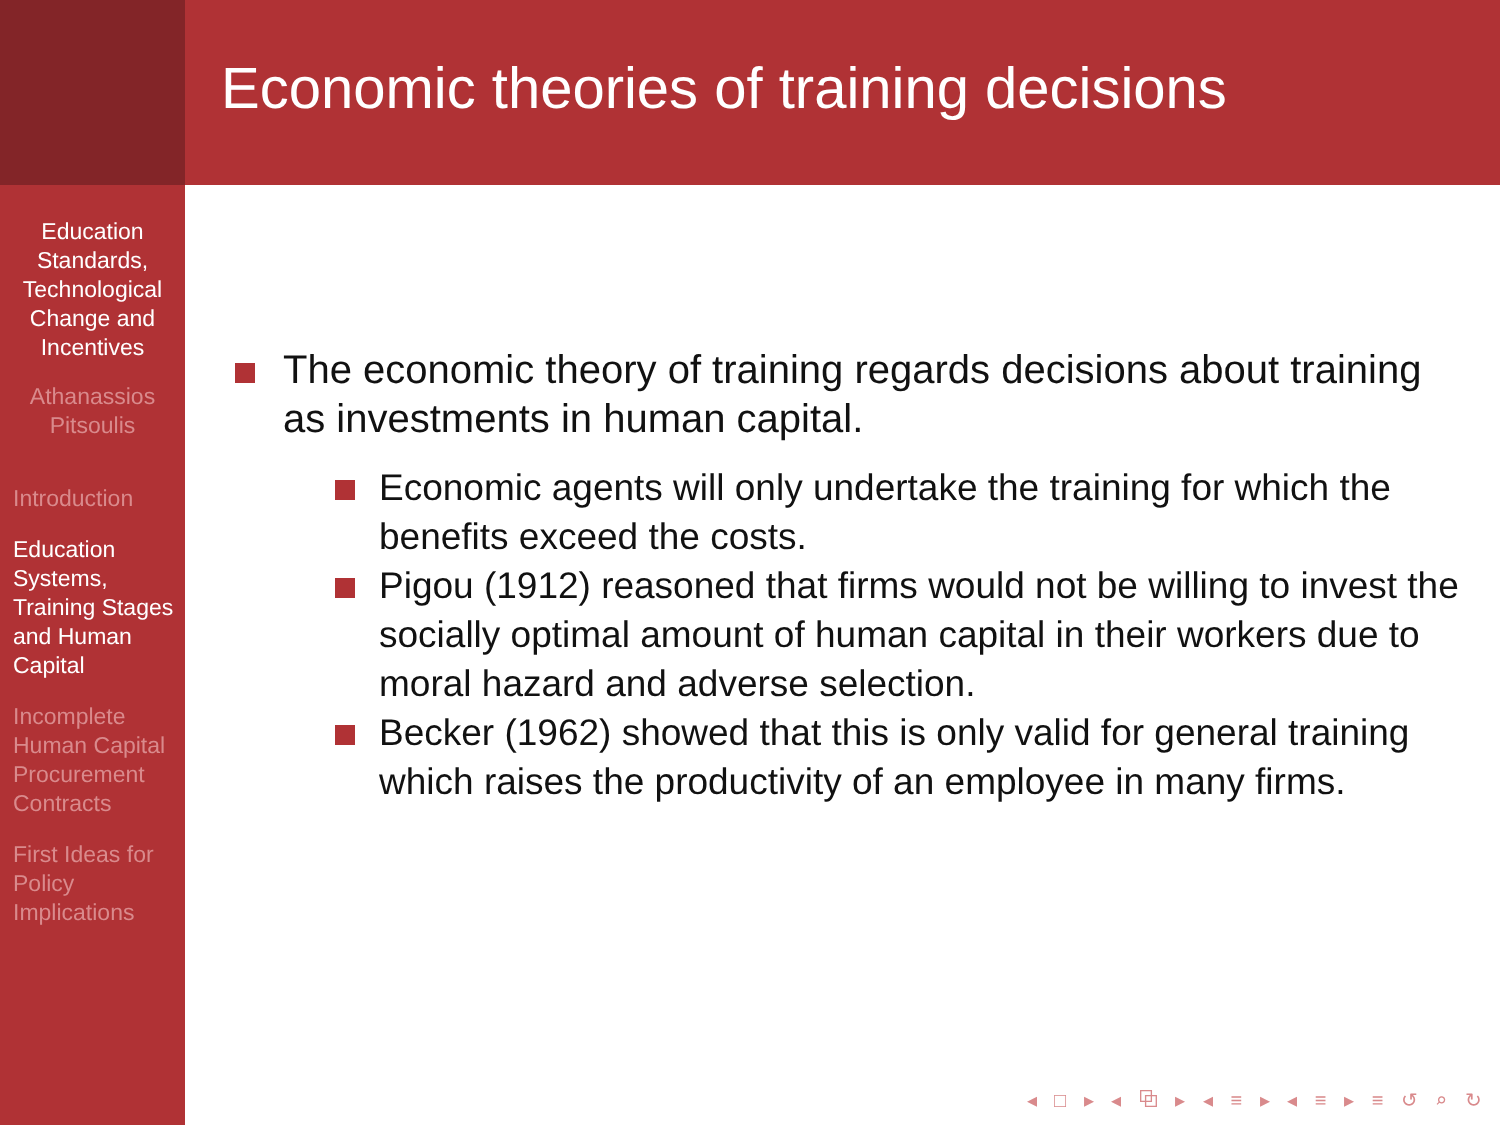Education Standards, Technological Change and Incentives
Athanassios Pitsoulis
Introduction
Education Systems, Training Stages and Human Capital
Incomplete Human Capital Procurement Contracts
First Ideas for Policy Implications
Economic theories of training decisions
The economic theory of training regards decisions about training as investments in human capital.
Economic agents will only undertake the training for which the benefits exceed the costs.
Pigou (1912) reasoned that firms would not be willing to invest the socially optimal amount of human capital in their workers due to moral hazard and adverse selection.
Becker (1962) showed that this is only valid for general training which raises the productivity of an employee in many firms.
◂ □ ▸ ◂ ⧉ ▸ ◂ ≡ ▸ ◂ ≡ ▸ ≡ ↺ ⌕ ↻